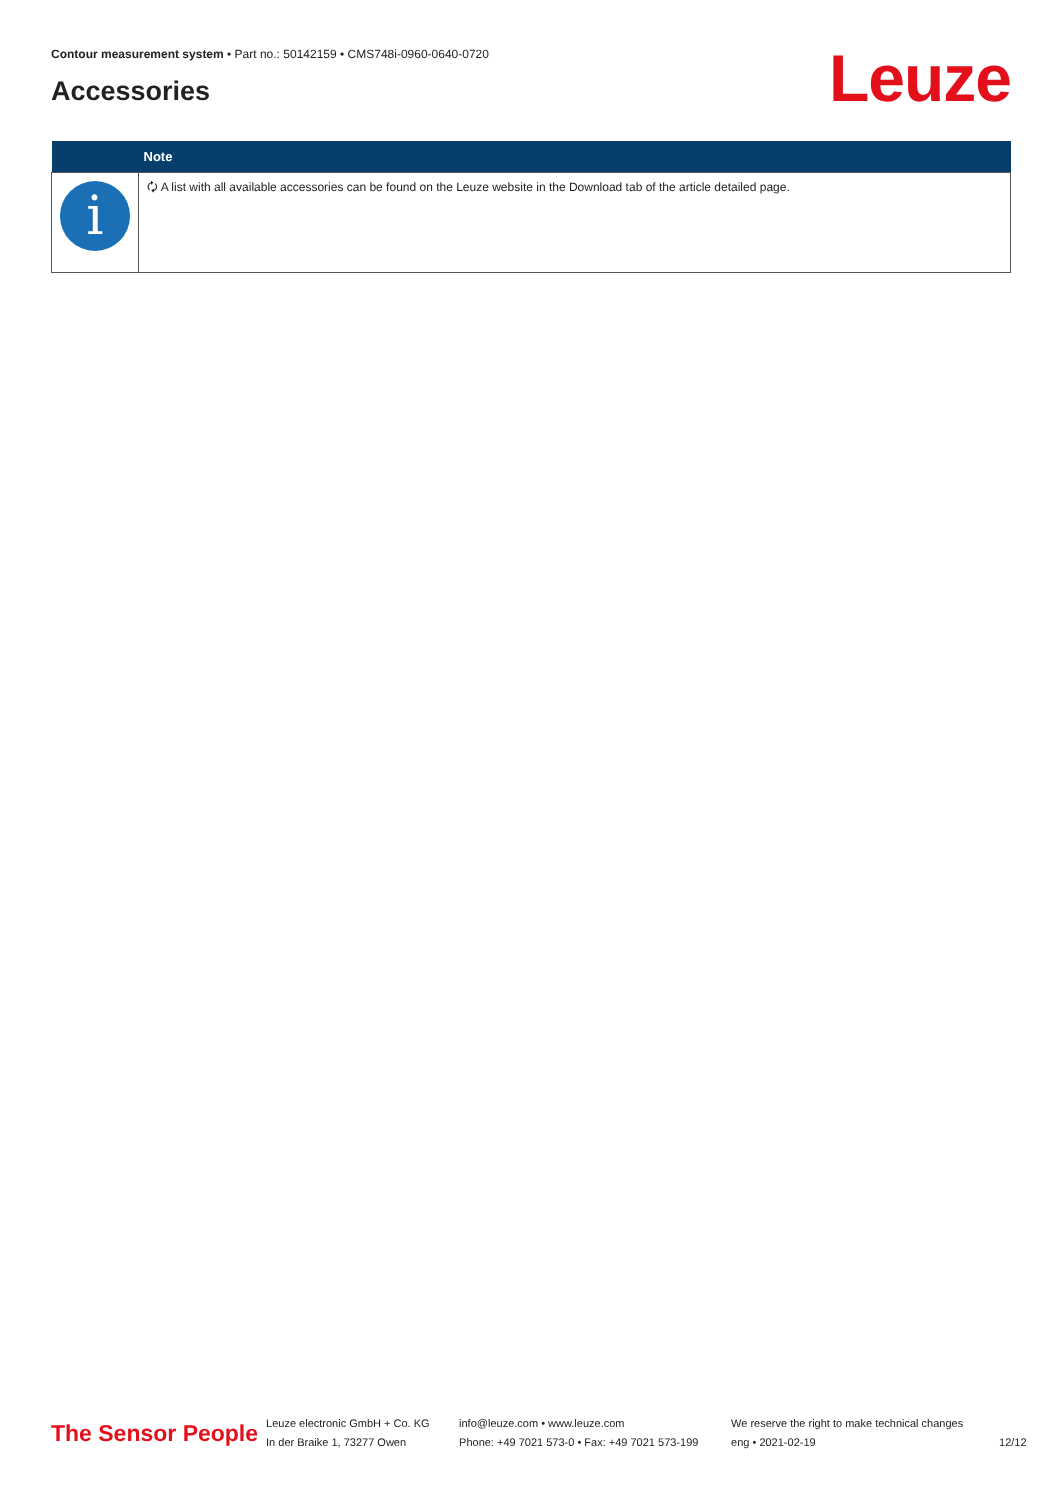Contour measurement system • Part no.: 50142159 • CMS748i-0960-0640-0720
Accessories Leuze
| | Note |
| --- | --- |
| i | 🗘 A list with all available accessories can be found on the Leuze website in the Download tab of the article detailed page. |
The Sensor People
Leuze electronic GmbH + Co. KG
In der Braike 1, 73277 Owen
info@leuze.com • www.leuze.com
Phone: +49 7021 573-0 • Fax: +49 7021 573-199
We reserve the right to make technical changes
eng • 2021-02-19
12/12